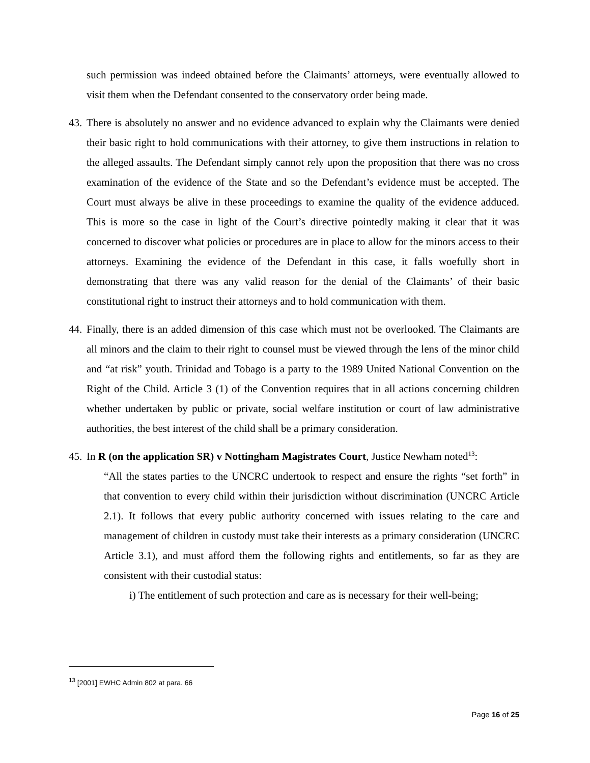such permission was indeed obtained before the Claimants’ attorneys, were eventually allowed to visit them when the Defendant consented to the conservatory order being made.
43.
There is absolutely no answer and no evidence advanced to explain why the Claimants were denied their basic right to hold communications with their attorney, to give them instructions in relation to the alleged assaults. The Defendant simply cannot rely upon the proposition that there was no cross examination of the evidence of the State and so the Defendant’s evidence must be accepted. The Court must always be alive in these proceedings to examine the quality of the evidence adduced. This is more so the case in light of the Court’s directive pointedly making it clear that it was concerned to discover what policies or procedures are in place to allow for the minors access to their attorneys. Examining the evidence of the Defendant in this case, it falls woefully short in demonstrating that there was any valid reason for the denial of the Claimants’ of their basic constitutional right to instruct their attorneys and to hold communication with them.
44.
Finally, there is an added dimension of this case which must not be overlooked. The Claimants are all minors and the claim to their right to counsel must be viewed through the lens of the minor child and “at risk” youth. Trinidad and Tobago is a party to the 1989 United National Convention on the Right of the Child. Article 3 (1) of the Convention requires that in all actions concerning children whether undertaken by public or private, social welfare institution or court of law administrative authorities, the best interest of the child shall be a primary consideration.
45.
In R (on the application SR) v Nottingham Magistrates Court, Justice Newham noted<sup>13</sup>:
“All the states parties to the UNCRC undertook to respect and ensure the rights “set forth” in that convention to every child within their jurisdiction without discrimination (UNCRC Article 2.1). It follows that every public authority concerned with issues relating to the care and management of children in custody must take their interests as a primary consideration (UNCRC Article 3.1), and must afford them the following rights and entitlements, so far as they are consistent with their custodial status:
i) The entitlement of such protection and care as is necessary for their well-being;
<sup>13</sup> [2001] EWHC Admin 802 at para. 66
Page 16 of 25